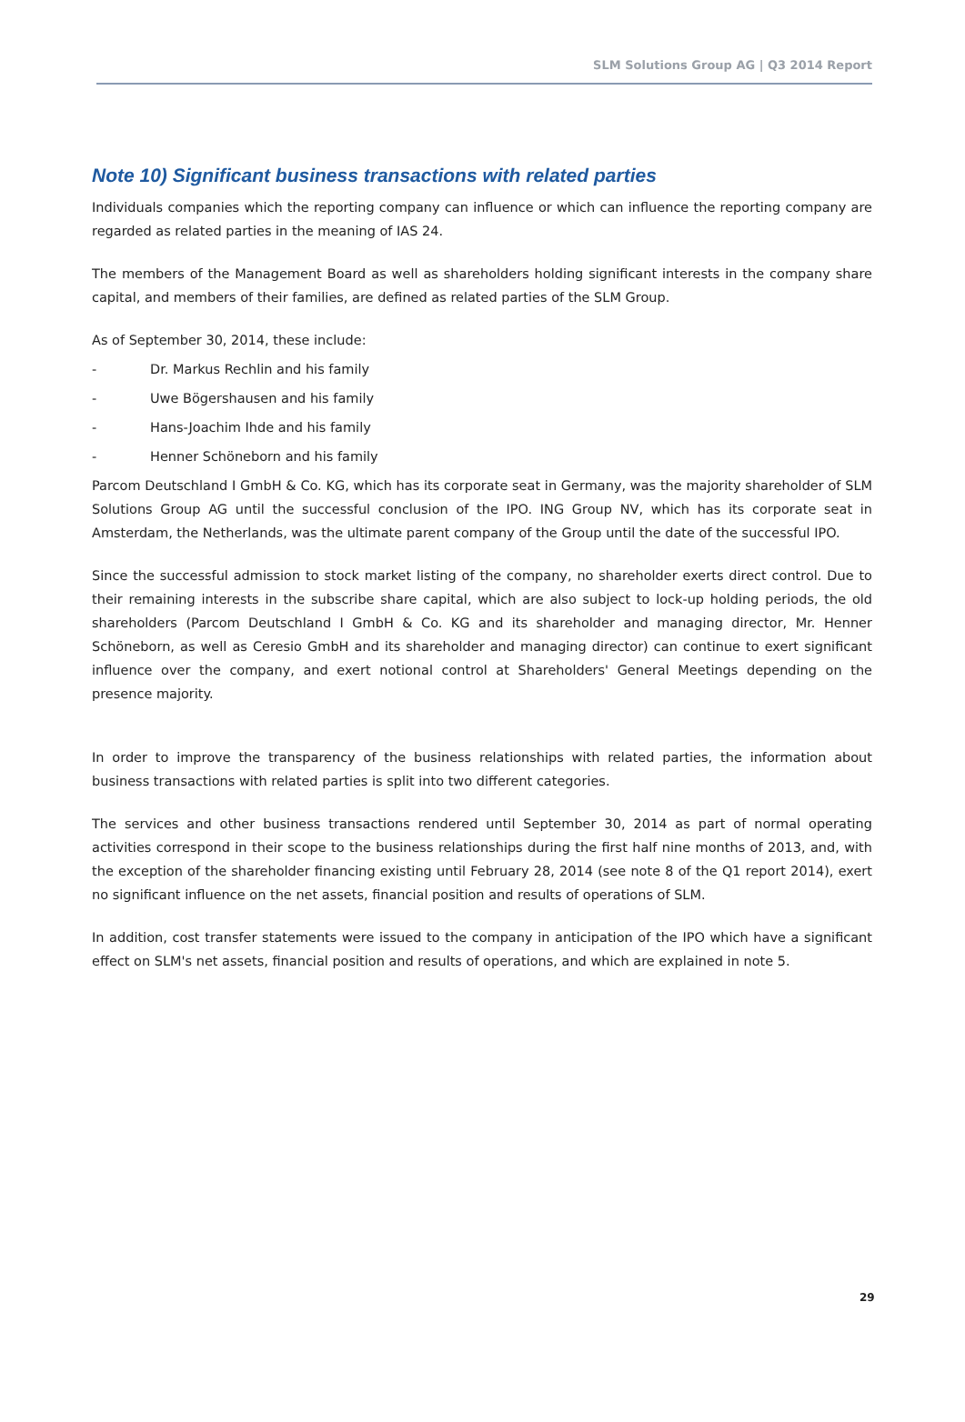SLM Solutions Group AG | Q3 2014 Report
Note 10) Significant business transactions with related parties
Individuals companies which the reporting company can influence or which can influence the reporting company are regarded as related parties in the meaning of IAS 24.
The members of the Management Board as well as shareholders holding significant interests in the company share capital, and members of their families, are defined as related parties of the SLM Group.
As of September 30, 2014, these include:
- Dr. Markus Rechlin and his family
- Uwe Bögershausen and his family
- Hans-Joachim Ihde and his family
- Henner Schöneborn and his family
Parcom Deutschland I GmbH & Co. KG, which has its corporate seat in Germany, was the majority shareholder of SLM Solutions Group AG until the successful conclusion of the IPO. ING Group NV, which has its corporate seat in Amsterdam, the Netherlands, was the ultimate parent company of the Group until the date of the successful IPO.
Since the successful admission to stock market listing of the company, no shareholder exerts direct control. Due to their remaining interests in the subscribe share capital, which are also subject to lock-up holding periods, the old shareholders (Parcom Deutschland I GmbH & Co. KG and its shareholder and managing director, Mr. Henner Schöneborn, as well as Ceresio GmbH and its shareholder and managing director) can continue to exert significant influence over the company, and exert notional control at Shareholders' General Meetings depending on the presence majority.
In order to improve the transparency of the business relationships with related parties, the information about business transactions with related parties is split into two different categories.
The services and other business transactions rendered until September 30, 2014 as part of normal operating activities correspond in their scope to the business relationships during the first half nine months of 2013, and, with the exception of the shareholder financing existing until February 28, 2014 (see note 8 of the Q1 report 2014), exert no significant influence on the net assets, financial position and results of operations of SLM.
In addition, cost transfer statements were issued to the company in anticipation of the IPO which have a significant effect on SLM's net assets, financial position and results of operations, and which are explained in note 5.
29